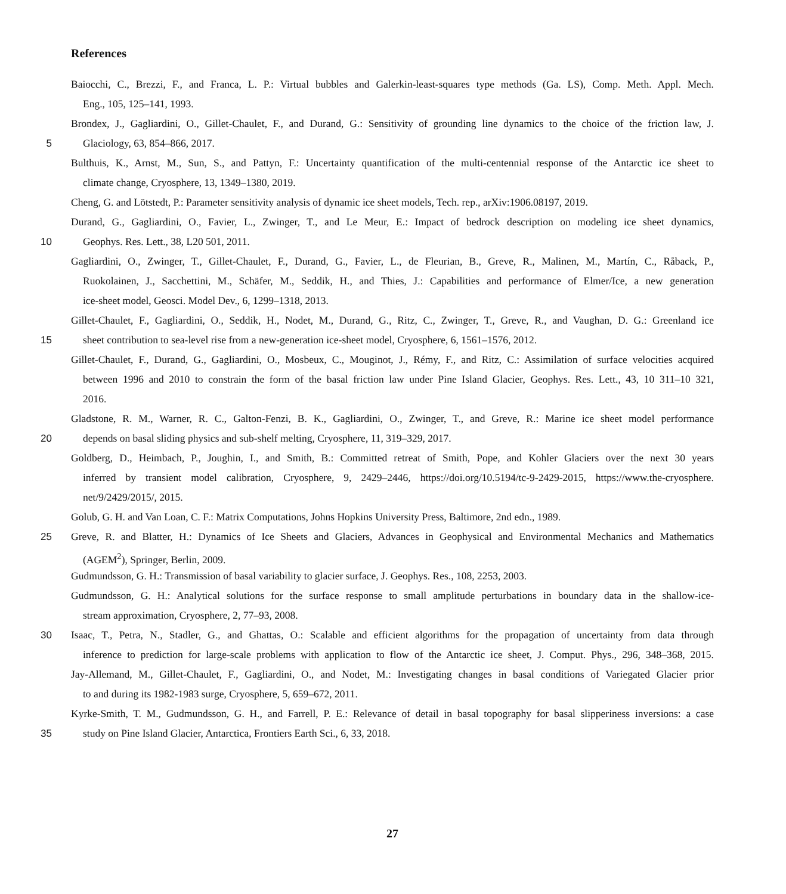References
Baiocchi, C., Brezzi, F., and Franca, L. P.: Virtual bubbles and Galerkin-least-squares type methods (Ga. LS), Comp. Meth. Appl. Mech.
Eng., 105, 125–141, 1993.
Brondex, J., Gagliardini, O., Gillet-Chaulet, F., and Durand, G.: Sensitivity of grounding line dynamics to the choice of the friction law, J.
5
Glaciology, 63, 854–866, 2017.
Bulthuis, K., Arnst, M., Sun, S., and Pattyn, F.: Uncertainty quantification of the multi-centennial response of the Antarctic ice sheet to
climate change, Cryosphere, 13, 1349–1380, 2019.
Cheng, G. and Lötstedt, P.: Parameter sensitivity analysis of dynamic ice sheet models, Tech. rep., arXiv:1906.08197, 2019.
Durand, G., Gagliardini, O., Favier, L., Zwinger, T., and Le Meur, E.: Impact of bedrock description on modeling ice sheet dynamics,
10
Geophys. Res. Lett., 38, L20 501, 2011.
Gagliardini, O., Zwinger, T., Gillet-Chaulet, F., Durand, G., Favier, L., de Fleurian, B., Greve, R., Malinen, M., Martín, C., Råback, P.,
Ruokolainen, J., Sacchettini, M., Schäfer, M., Seddik, H., and Thies, J.: Capabilities and performance of Elmer/Ice, a new generation
ice-sheet model, Geosci. Model Dev., 6, 1299–1318, 2013.
Gillet-Chaulet, F., Gagliardini, O., Seddik, H., Nodet, M., Durand, G., Ritz, C., Zwinger, T., Greve, R., and Vaughan, D. G.: Greenland ice
15
sheet contribution to sea-level rise from a new-generation ice-sheet model, Cryosphere, 6, 1561–1576, 2012.
Gillet-Chaulet, F., Durand, G., Gagliardini, O., Mosbeux, C., Mouginot, J., Rémy, F., and Ritz, C.: Assimilation of surface velocities acquired
between 1996 and 2010 to constrain the form of the basal friction law under Pine Island Glacier, Geophys. Res. Lett., 43, 10 311–10 321,
2016.
Gladstone, R. M., Warner, R. C., Galton-Fenzi, B. K., Gagliardini, O., Zwinger, T., and Greve, R.: Marine ice sheet model performance
20
depends on basal sliding physics and sub-shelf melting, Cryosphere, 11, 319–329, 2017.
Goldberg, D., Heimbach, P., Joughin, I., and Smith, B.: Committed retreat of Smith, Pope, and Kohler Glaciers over the next 30 years
inferred by transient model calibration, Cryosphere, 9, 2429–2446, https://doi.org/10.5194/tc-9-2429-2015, https://www.the-cryosphere.
net/9/2429/2015/, 2015.
Golub, G. H. and Van Loan, C. F.: Matrix Computations, Johns Hopkins University Press, Baltimore, 2nd edn., 1989.
25
Greve, R. and Blatter, H.: Dynamics of Ice Sheets and Glaciers, Advances in Geophysical and Environmental Mechanics and Mathematics
(AGEM<sup>2</sup>), Springer, Berlin, 2009.
Gudmundsson, G. H.: Transmission of basal variability to glacier surface, J. Geophys. Res., 108, 2253, 2003.
Gudmundsson, G. H.: Analytical solutions for the surface response to small amplitude perturbations in boundary data in the shallow-ice-
stream approximation, Cryosphere, 2, 77–93, 2008.
30
Isaac, T., Petra, N., Stadler, G., and Ghattas, O.: Scalable and efficient algorithms for the propagation of uncertainty from data through
inference to prediction for large-scale problems with application to flow of the Antarctic ice sheet, J. Comput. Phys., 296, 348–368, 2015.
Jay-Allemand, M., Gillet-Chaulet, F., Gagliardini, O., and Nodet, M.: Investigating changes in basal conditions of Variegated Glacier prior
to and during its 1982-1983 surge, Cryosphere, 5, 659–672, 2011.
Kyrke-Smith, T. M., Gudmundsson, G. H., and Farrell, P. E.: Relevance of detail in basal topography for basal slipperiness inversions: a case
35
study on Pine Island Glacier, Antarctica, Frontiers Earth Sci., 6, 33, 2018.
27